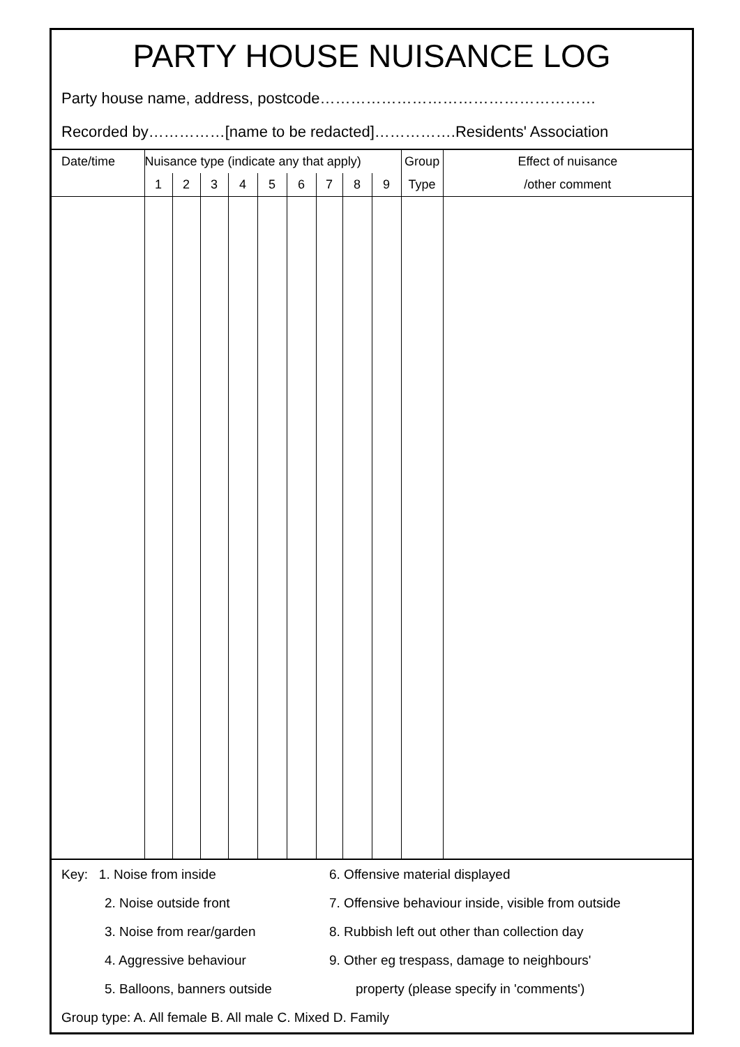PARTY HOUSE NUISANCE LOG
Party house name, address, postcode………………………………………………
Recorded by……………[name to be redacted]…………….Residents' Association
| Date/time | Nuisance type (indicate any that apply) | | | | | | | | | Group | Effect of nuisance |
| --- | --- | --- | --- | --- | --- | --- | --- | --- | --- | --- | --- |
| | 1 | 2 | 3 | 4 | 5 | 6 | 7 | 8 | 9 | Type | /other comment |
Key: 1. Noise from inside 6. Offensive material displayed
2. Noise outside front 7. Offensive behaviour inside, visible from outside
3. Noise from rear/garden 8. Rubbish left out other than collection day
4. Aggressive behaviour 9. Other eg trespass, damage to neighbours'
5. Balloons, banners outside property (please specify in 'comments')
Group type: A. All female B. All male C. Mixed D. Family